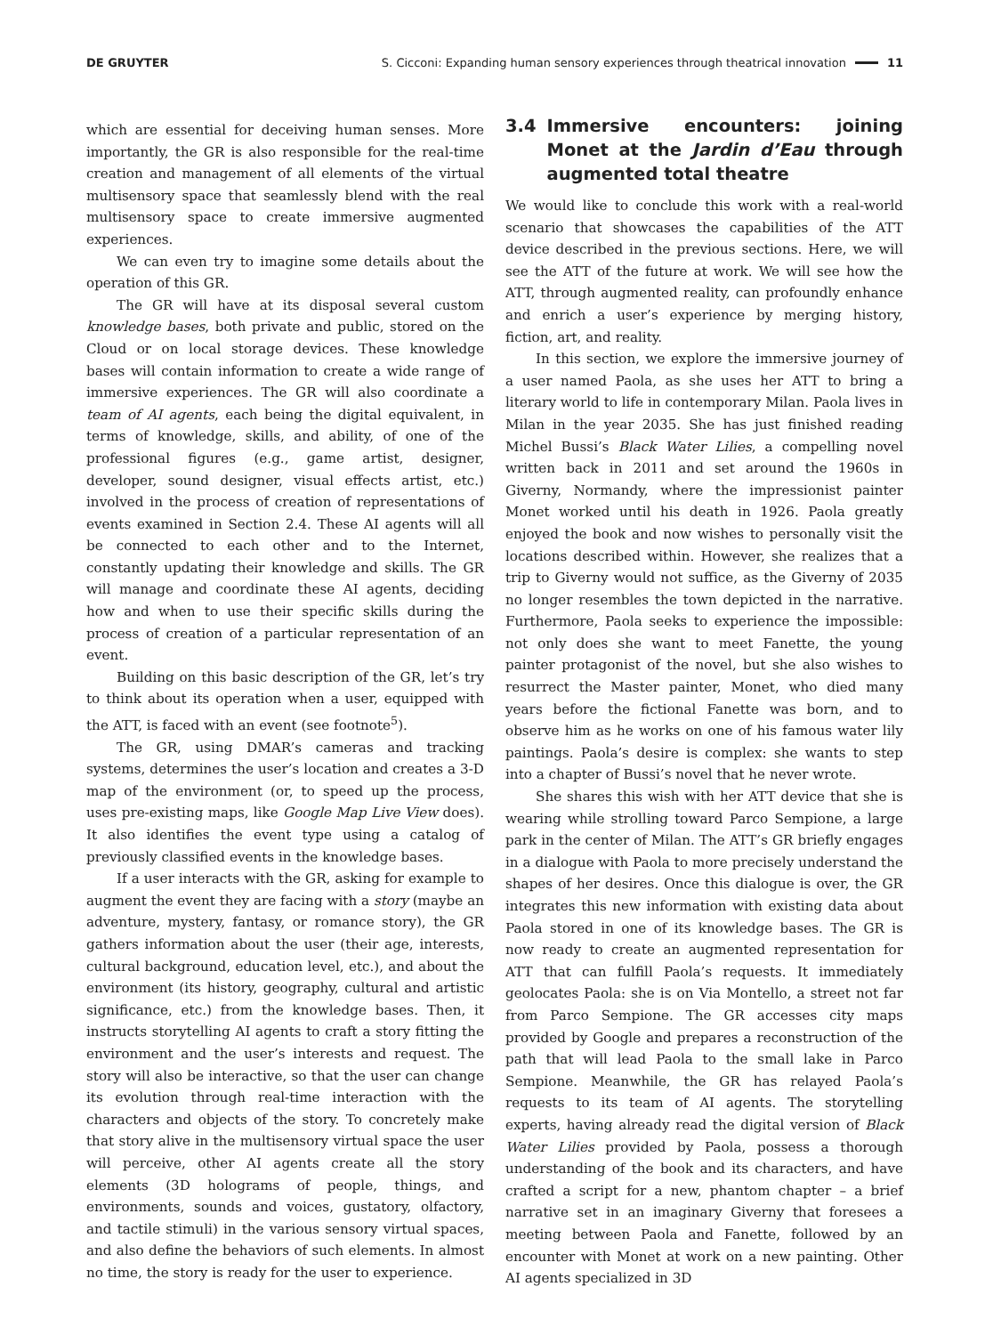DE GRUYTER S. Cicconi: Expanding human sensory experiences through theatrical innovation 11
which are essential for deceiving human senses. More importantly, the GR is also responsible for the real-time creation and management of all elements of the virtual multisensory space that seamlessly blend with the real multisensory space to create immersive augmented experiences.
We can even try to imagine some details about the operation of this GR.
The GR will have at its disposal several custom knowledge bases, both private and public, stored on the Cloud or on local storage devices. These knowledge bases will contain information to create a wide range of immersive experiences. The GR will also coordinate a team of AI agents, each being the digital equivalent, in terms of knowledge, skills, and ability, of one of the professional figures (e.g., game artist, designer, developer, sound designer, visual effects artist, etc.) involved in the process of creation of representations of events examined in Section 2.4. These AI agents will all be connected to each other and to the Internet, constantly updating their knowledge and skills. The GR will manage and coordinate these AI agents, deciding how and when to use their specific skills during the process of creation of a particular representation of an event.
Building on this basic description of the GR, let’s try to think about its operation when a user, equipped with the ATT, is faced with an event (see footnote<sup>5</sup>).
The GR, using DMAR’s cameras and tracking systems, determines the user’s location and creates a 3-D map of the environment (or, to speed up the process, uses pre-existing maps, like Google Map Live View does). It also identifies the event type using a catalog of previously classified events in the knowledge bases.
If a user interacts with the GR, asking for example to augment the event they are facing with a story (maybe an adventure, mystery, fantasy, or romance story), the GR gathers information about the user (their age, interests, cultural background, education level, etc.), and about the environment (its history, geography, cultural and artistic significance, etc.) from the knowledge bases. Then, it instructs storytelling AI agents to craft a story fitting the environment and the user’s interests and request. The story will also be interactive, so that the user can change its evolution through real-time interaction with the characters and objects of the story. To concretely make that story alive in the multisensory virtual space the user will perceive, other AI agents create all the story elements (3D holograms of people, things, and environments, sounds and voices, gustatory, olfactory, and tactile stimuli) in the various sensory virtual spaces, and also define the behaviors of such elements. In almost no time, the story is ready for the user to experience.
3.4 Immersive encounters: joining Monet at the Jardin d’Eau through augmented total theatre
We would like to conclude this work with a real-world scenario that showcases the capabilities of the ATT device described in the previous sections. Here, we will see the ATT of the future at work. We will see how the ATT, through augmented reality, can profoundly enhance and enrich a user’s experience by merging history, fiction, art, and reality.
In this section, we explore the immersive journey of a user named Paola, as she uses her ATT to bring a literary world to life in contemporary Milan. Paola lives in Milan in the year 2035. She has just finished reading Michel Bussi’s Black Water Lilies, a compelling novel written back in 2011 and set around the 1960s in Giverny, Normandy, where the impressionist painter Monet worked until his death in 1926. Paola greatly enjoyed the book and now wishes to personally visit the locations described within. However, she realizes that a trip to Giverny would not suffice, as the Giverny of 2035 no longer resembles the town depicted in the narrative. Furthermore, Paola seeks to experience the impossible: not only does she want to meet Fanette, the young painter protagonist of the novel, but she also wishes to resurrect the Master painter, Monet, who died many years before the fictional Fanette was born, and to observe him as he works on one of his famous water lily paintings. Paola’s desire is complex: she wants to step into a chapter of Bussi’s novel that he never wrote.
She shares this wish with her ATT device that she is wearing while strolling toward Parco Sempione, a large park in the center of Milan. The ATT’s GR briefly engages in a dialogue with Paola to more precisely understand the shapes of her desires. Once this dialogue is over, the GR integrates this new information with existing data about Paola stored in one of its knowledge bases. The GR is now ready to create an augmented representation for ATT that can fulfill Paola’s requests. It immediately geolocates Paola: she is on Via Montello, a street not far from Parco Sempione. The GR accesses city maps provided by Google and prepares a reconstruction of the path that will lead Paola to the small lake in Parco Sempione. Meanwhile, the GR has relayed Paola’s requests to its team of AI agents. The storytelling experts, having already read the digital version of Black Water Lilies provided by Paola, possess a thorough understanding of the book and its characters, and have crafted a script for a new, phantom chapter – a brief narrative set in an imaginary Giverny that foresees a meeting between Paola and Fanette, followed by an encounter with Monet at work on a new painting. Other AI agents specialized in 3D